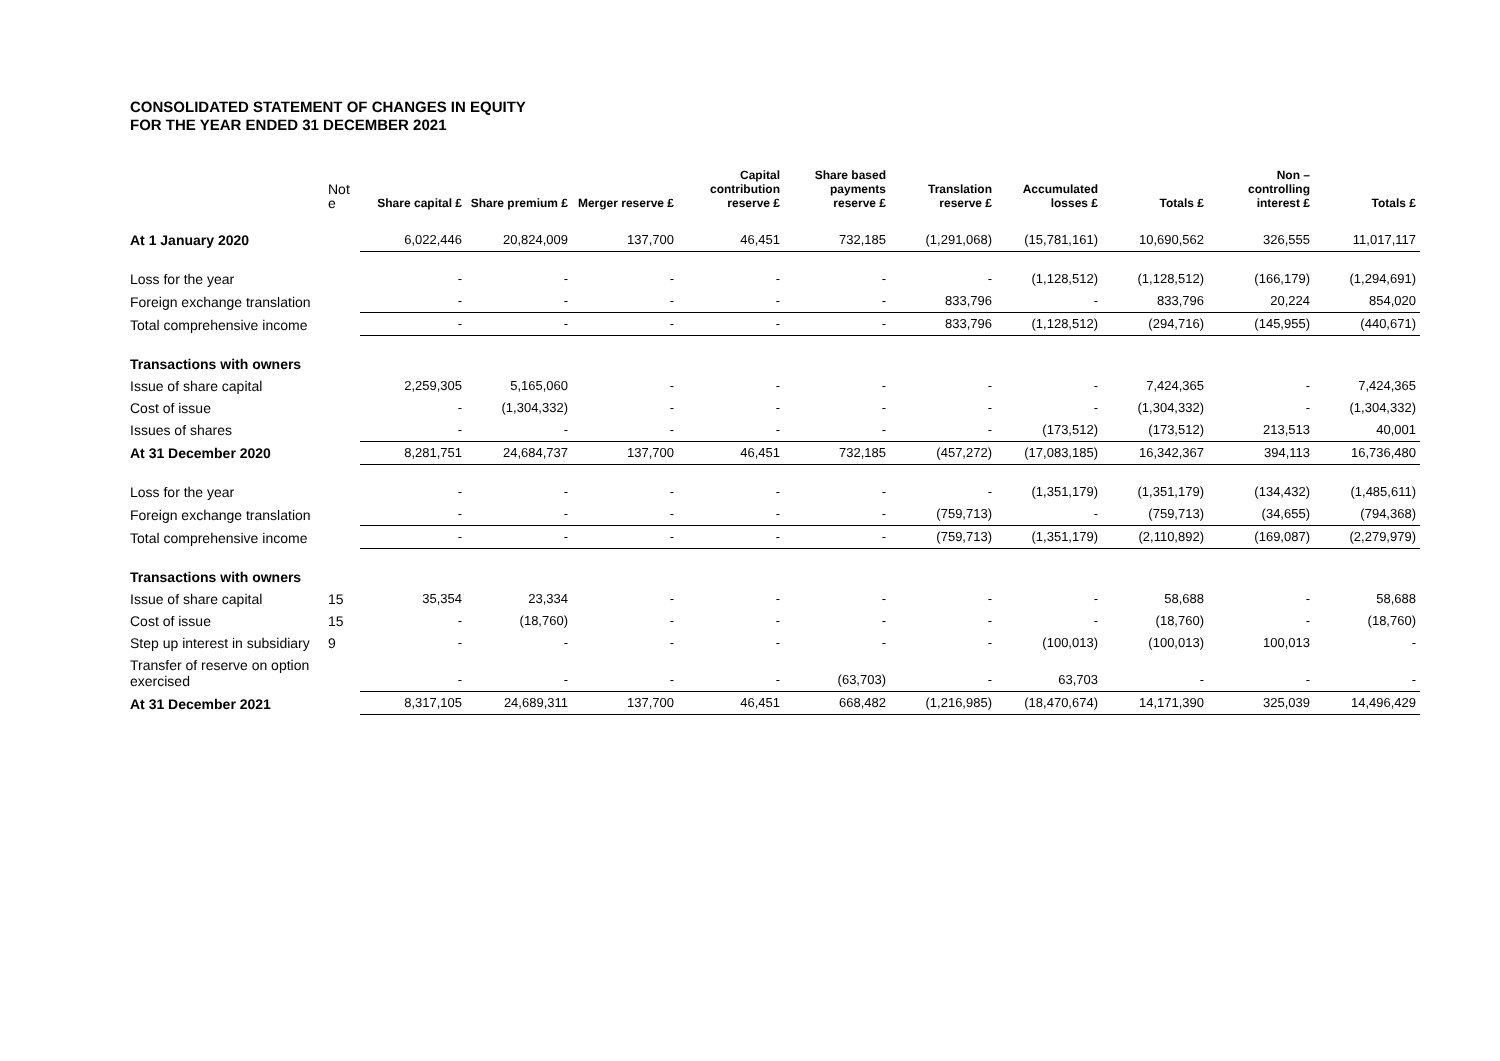CONSOLIDATED STATEMENT OF CHANGES IN EQUITY
FOR THE YEAR ENDED 31 DECEMBER 2021
| | Not e | Share capital £ | Share premium £ | Merger reserve £ | Capital contribution reserve £ | Share based payments reserve £ | Translation reserve £ | Accumulated losses £ | Totals £ | Non – controlling interest £ | Totals £ |
| --- | --- | --- | --- | --- | --- | --- | --- | --- | --- | --- | --- |
| At 1 January 2020 | | 6,022,446 | 20,824,009 | 137,700 | 46,451 | 732,185 | (1,291,068) | (15,781,161) | 10,690,562 | 326,555 | 11,017,117 |
| Loss for the year | | - | - | - | - | - | - | (1,128,512) | (1,128,512) | (166,179) | (1,294,691) |
| Foreign exchange translation | | - | - | - | - | - | 833,796 | - | 833,796 | 20,224 | 854,020 |
| Total comprehensive income | | - | - | - | - | - | 833,796 | (1,128,512) | (294,716) | (145,955) | (440,671) |
| Transactions with owners | | | | | | | | | | | |
| Issue of share capital | | 2,259,305 | 5,165,060 | - | - | - | - | - | 7,424,365 | - | 7,424,365 |
| Cost of issue | | - | (1,304,332) | - | - | - | - | - | (1,304,332) | - | (1,304,332) |
| Issues of shares | | - | - | - | - | - | - | (173,512) | (173,512) | 213,513 | 40,001 |
| At 31 December 2020 | | 8,281,751 | 24,684,737 | 137,700 | 46,451 | 732,185 | (457,272) | (17,083,185) | 16,342,367 | 394,113 | 16,736,480 |
| Loss for the year | | - | - | - | - | - | - | (1,351,179) | (1,351,179) | (134,432) | (1,485,611) |
| Foreign exchange translation | | - | - | - | - | - | (759,713) | - | (759,713) | (34,655) | (794,368) |
| Total comprehensive income | | - | - | - | - | - | (759,713) | (1,351,179) | (2,110,892) | (169,087) | (2,279,979) |
| Transactions with owners | | | | | | | | | | | |
| Issue of share capital | 15 | 35,354 | 23,334 | - | - | - | - | - | 58,688 | - | 58,688 |
| Cost of issue | 15 | - | (18,760) | - | - | - | - | - | (18,760) | - | (18,760) |
| Step up interest in subsidiary | 9 | - | - | - | - | - | - | (100,013) | (100,013) | 100,013 | - |
| Transfer of reserve on option exercised | | - | - | - | - | (63,703) | - | 63,703 | - | - | - |
| At 31 December 2021 | | 8,317,105 | 24,689,311 | 137,700 | 46,451 | 668,482 | (1,216,985) | (18,470,674) | 14,171,390 | 325,039 | 14,496,429 |